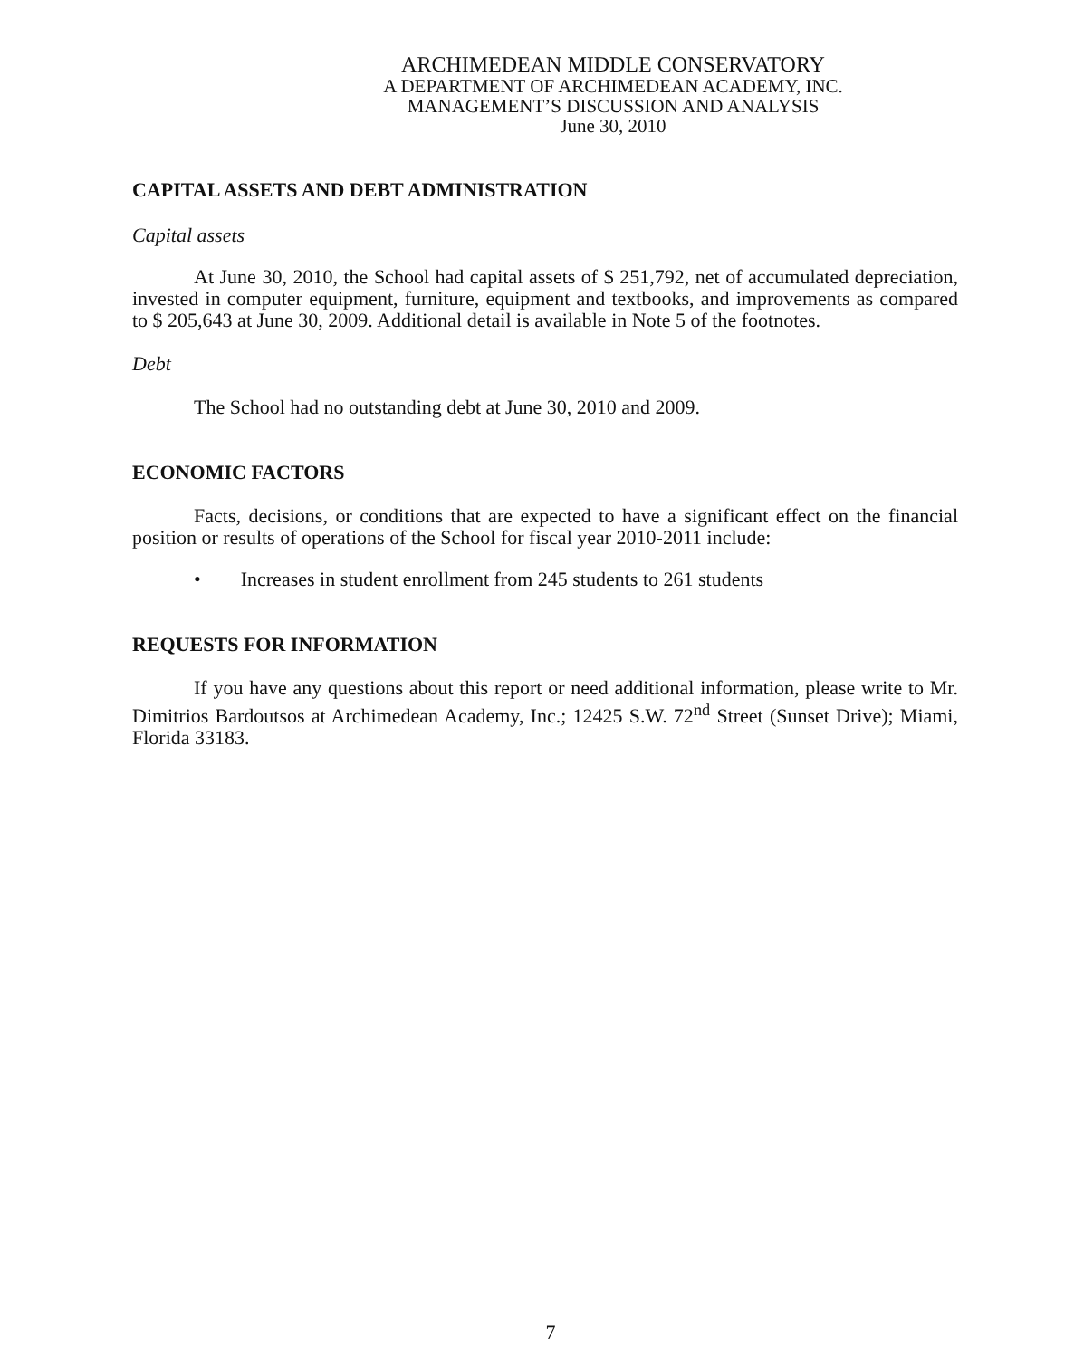ARCHIMEDEAN MIDDLE CONSERVATORY
A DEPARTMENT OF ARCHIMEDEAN ACADEMY, INC.
MANAGEMENT’S DISCUSSION AND ANALYSIS
June 30, 2010
CAPITAL ASSETS AND DEBT ADMINISTRATION
Capital assets
At June 30, 2010, the School had capital assets of $ 251,792, net of accumulated depreciation, invested in computer equipment, furniture, equipment and textbooks, and improvements as compared to $ 205,643 at June 30, 2009. Additional detail is available in Note 5 of the footnotes.
Debt
The School had no outstanding debt at June 30, 2010 and 2009.
ECONOMIC FACTORS
Facts, decisions, or conditions that are expected to have a significant effect on the financial position or results of operations of the School for fiscal year 2010-2011 include:
• Increases in student enrollment from 245 students to 261 students
REQUESTS FOR INFORMATION
If you have any questions about this report or need additional information, please write to Mr. Dimitrios Bardoutsos at Archimedean Academy, Inc.; 12425 S.W. 72<sup>nd</sup> Street (Sunset Drive); Miami, Florida 33183.
7